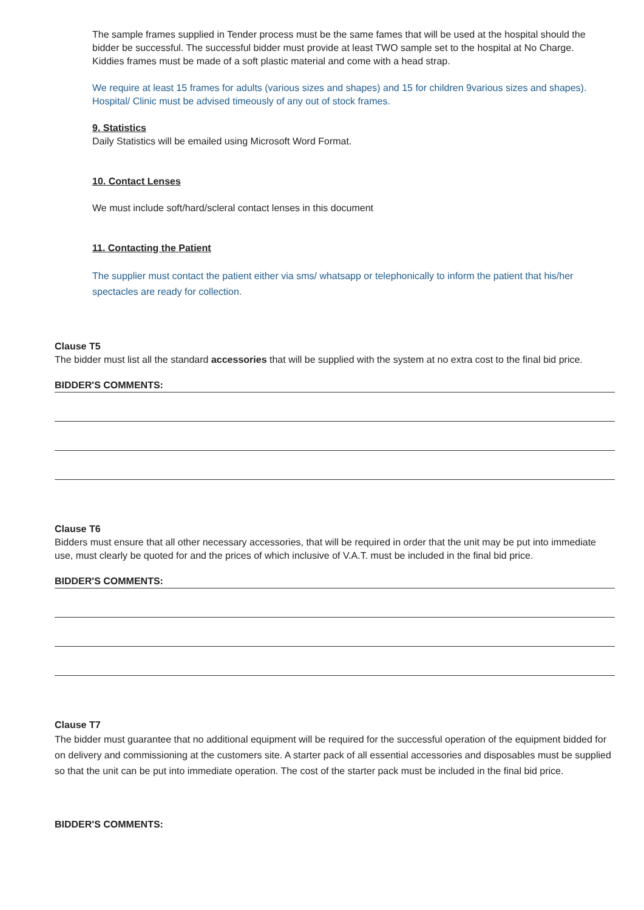The sample frames supplied in Tender process must be the same fames that will be used at the hospital should the bidder be successful. The successful bidder must provide at least TWO sample set to the hospital at No Charge. Kiddies frames must be made of a soft plastic material and come with a head strap.
We require at least 15 frames for adults (various sizes and shapes) and 15 for children 9various sizes and shapes). Hospital/ Clinic must be advised timeously of any out of stock frames.
9. Statistics
Daily Statistics will be emailed using Microsoft Word Format.
10. Contact Lenses
We must include soft/hard/scleral contact lenses in this document
11. Contacting the Patient
The supplier must contact the patient either via sms/ whatsapp or telephonically to inform the patient that his/her spectacles are ready for collection.
Clause T5
The bidder must list all the standard accessories that will be supplied with the system at no extra cost to the final bid price.
BIDDER'S COMMENTS:
Clause T6
Bidders must ensure that all other necessary accessories, that will be required in order that the unit may be put into immediate use, must clearly be quoted for and the prices of which inclusive of V.A.T. must be included in the final bid price.
BIDDER'S COMMENTS:
Clause T7
The bidder must guarantee that no additional equipment will be required for the successful operation of the equipment bidded for on delivery and commissioning at the customers site. A starter pack of all essential accessories and disposables must be supplied so that the unit can be put into immediate operation. The cost of the starter pack must be included in the final bid price.
BIDDER'S COMMENTS: